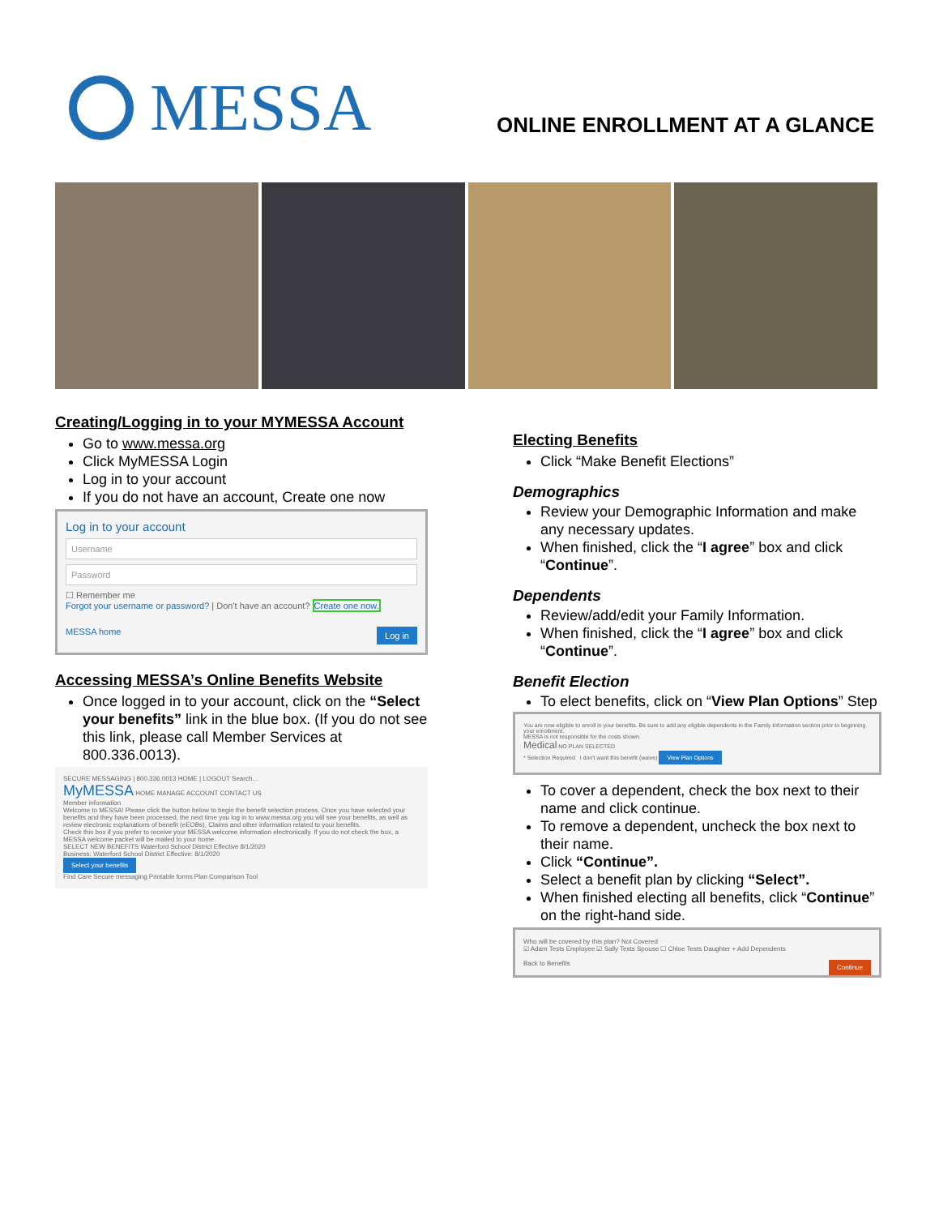MESSA
ONLINE ENROLLMENT AT A GLANCE
Creating/Logging in to your MYMESSA Account
Go to www.messa.org
Click MyMESSA Login
Log in to your account
If you do not have an account, Create one now
Log in to your account
Username
Password
☐ Remember me
Forgot your username or password? | Don't have an account? Create one now.
MESSA home Log in
Accessing MESSA’s Online Benefits Website
Once logged in to your account, click on the “Select your benefits” link in the blue box. (If you do not see this link, please call Member Services at 800.336.0013).
SECURE MESSAGING | 800.336.0013 HOME | LOGOUT Search...
MyMESSA HOME MANAGE ACCOUNT CONTACT US
Member information
Welcome to MESSA! Please click the button below to begin the benefit selection process. Once you have selected your benefits and they have been processed, the next time you log in to www.messa.org you will see your benefits, as well as review electronic explanations of benefit (eEOBs), Claims and other information related to your benefits.
Check this box if you prefer to receive your MESSA welcome information electronically. If you do not check the box, a MESSA welcome packet will be mailed to your home.
SELECT NEW BENEFITS Waterford School District Effective 8/1/2020
Business: Waterford School District Effective: 8/1/2020
Select your benefits
Find Care Secure messaging Printable forms Plan Comparison Tool
Electing Benefits
Click “Make Benefit Elections”
Demographics
Review your Demographic Information and make any necessary updates.
When finished, click the “I agree” box and click “Continue”.
Dependents
Review/add/edit your Family Information.
When finished, click the “I agree” box and click “Continue”.
Benefit Election
To elect benefits, click on “View Plan Options” Step
You are now eligible to enroll in your benefits. Be sure to add any eligible dependents in the Family Information section prior to beginning your enrollment.
MESSA is not responsible for the costs shown.
Medical NO PLAN SELECTED
* Selection Required I don't want this benefit (waive) View Plan Options
To cover a dependent, check the box next to their name and click continue.
To remove a dependent, uncheck the box next to their name.
Click “Continue”.
Select a benefit plan by clicking “Select”.
When finished electing all benefits, click “Continue” on the right-hand side.
Who will be covered by this plan? Not Covered
☑ Adam Tests Employee ☑ Sally Tests Spouse ☐ Chloe Tests Daughter + Add Dependents
Back to Benefits Continue